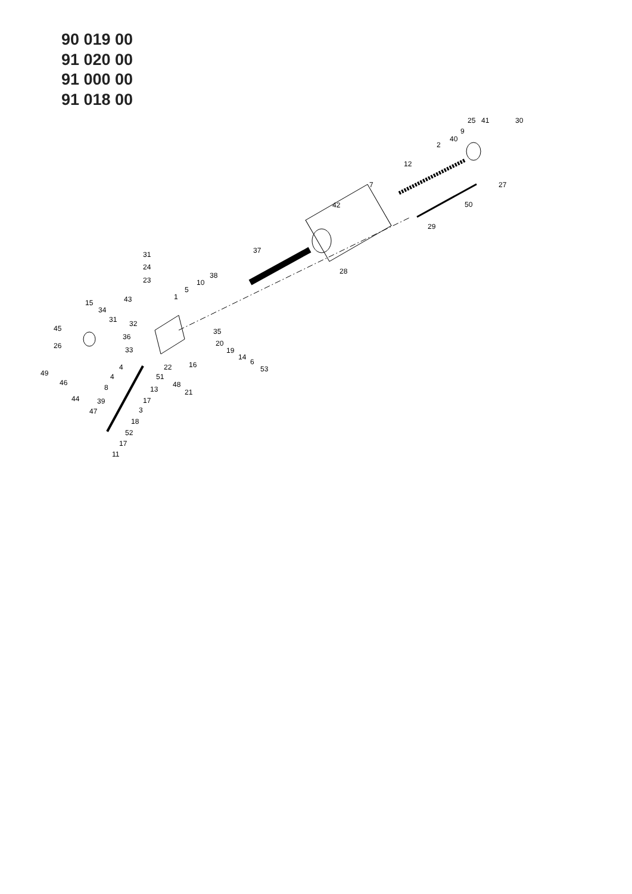90 019 00
91 020 00
91 000 00
91 018 00
25
41
30
9
40
2
12
27
7
50
42
29
37
28
31
24
23
38
10
5
1
15
43
34
31
32
35
45
36
20
26
33
19
14
6
53
22
16
4
49
4
51
46
48
8
13
21
44
17
39
3
47
18
52
17
11